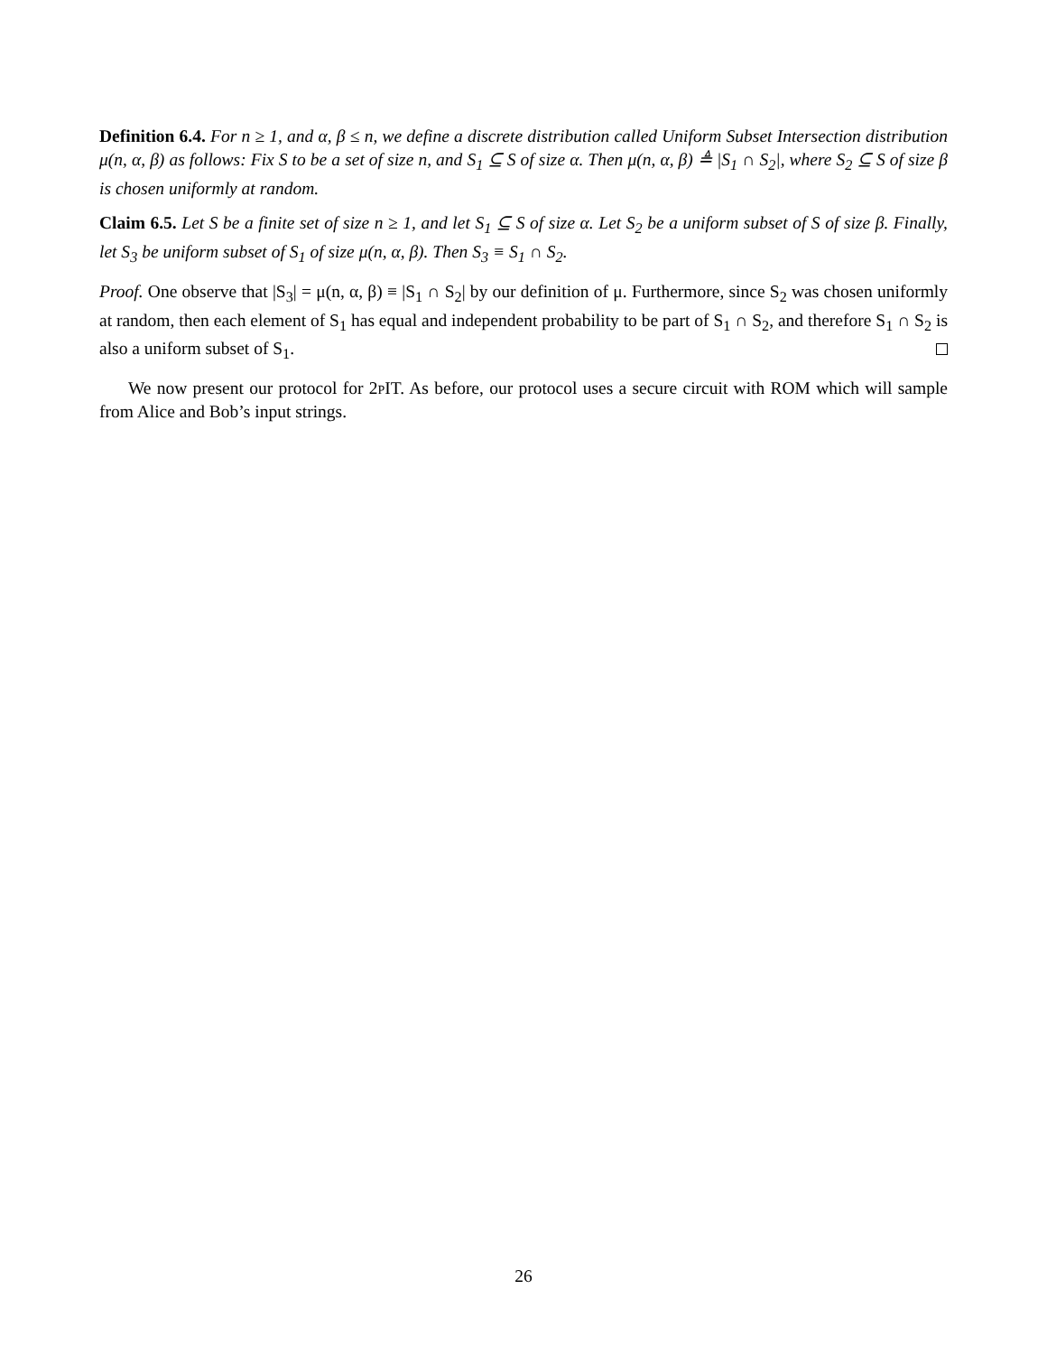Definition 6.4. For n ≥ 1, and α, β ≤ n, we define a discrete distribution called Uniform Subset Intersection distribution μ(n, α, β) as follows: Fix S to be a set of size n, and S<sub>1</sub> ⊆ S of size α. Then μ(n, α, β) ≜ |S<sub>1</sub> ∩ S<sub>2</sub>|, where S<sub>2</sub> ⊆ S of size β is chosen uniformly at random.
Claim 6.5. Let S be a finite set of size n ≥ 1, and let S<sub>1</sub> ⊆ S of size α. Let S<sub>2</sub> be a uniform subset of S of size β. Finally, let S<sub>3</sub> be uniform subset of S<sub>1</sub> of size μ(n, α, β). Then S<sub>3</sub> ≡ S<sub>1</sub> ∩ S<sub>2</sub>.
Proof. One observe that |S<sub>3</sub>| = μ(n, α, β) ≡ |S<sub>1</sub> ∩ S<sub>2</sub>| by our definition of μ. Furthermore, since S<sub>2</sub> was chosen uniformly at random, then each element of S<sub>1</sub> has equal and independent probability to be part of S<sub>1</sub> ∩ S<sub>2</sub>, and therefore S<sub>1</sub> ∩ S<sub>2</sub> is also a uniform subset of S<sub>1</sub>.
We now present our protocol for 2p IT. As before, our protocol uses a secure circuit with ROM which will sample from Alice and Bob’s input strings.
26